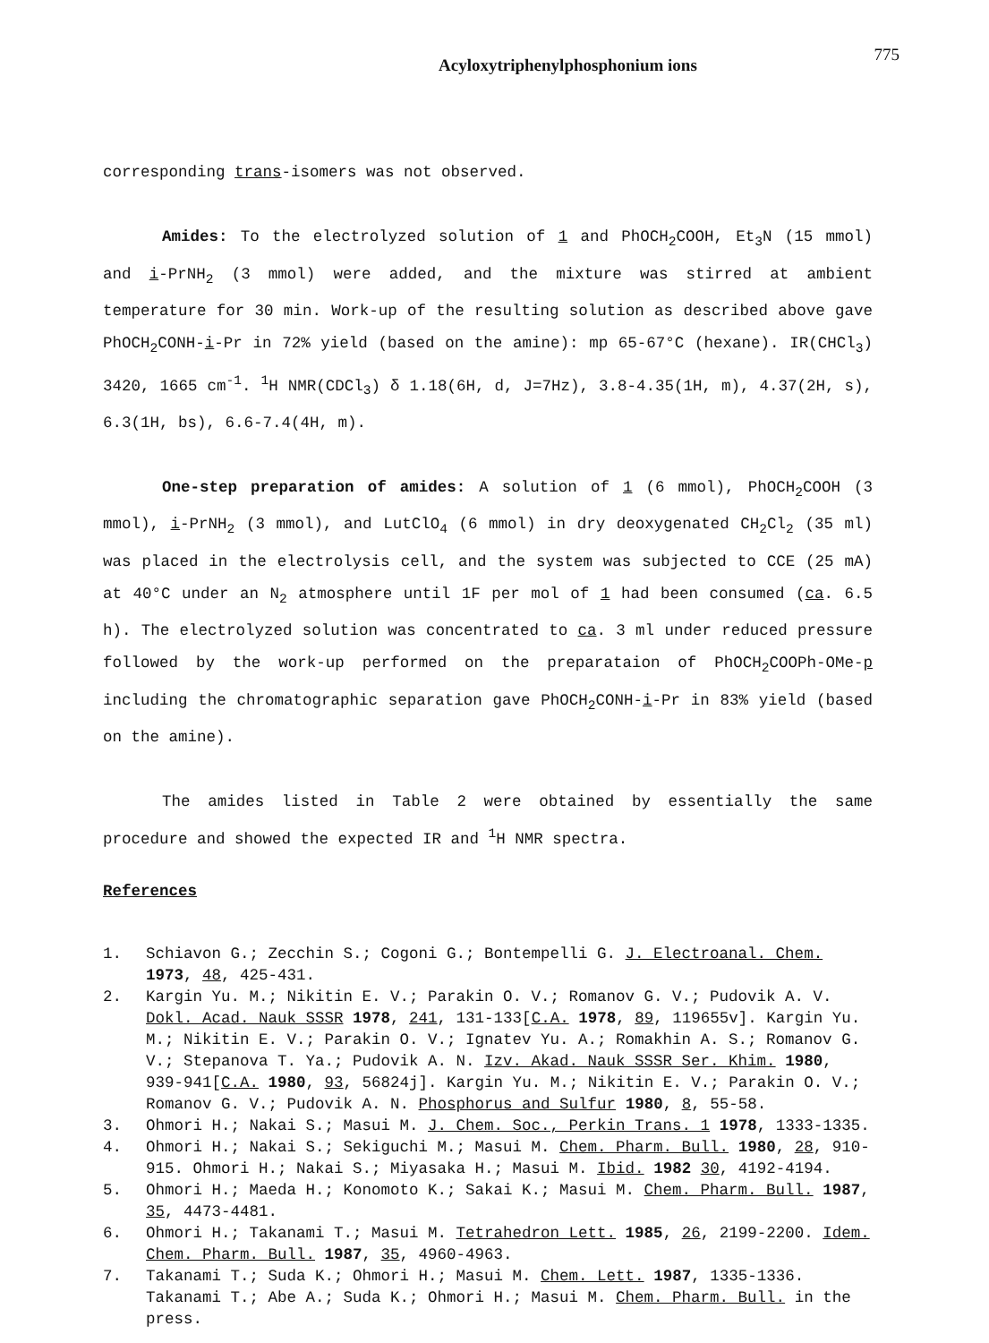Acyloxytriphenylphosphonium ions 775
corresponding trans-isomers was not observed.
Amides: To the electrolyzed solution of 1 and PhOCH<sub>2</sub>COOH, Et<sub>3</sub>N (15 mmol) and i-PrNH<sub>2</sub> (3 mmol) were added, and the mixture was stirred at ambient temperature for 30 min. Work-up of the resulting solution as described above gave PhOCH<sub>2</sub>CONH-i-Pr in 72% yield (based on the amine): mp 65-67°C (hexane). IR(CHCl<sub>3</sub>) 3420, 1665 cm<sup>-1</sup>. <sup>1</sup>H NMR(CDCl<sub>3</sub>) δ 1.18(6H, d, J=7Hz), 3.8-4.35(1H, m), 4.37(2H, s), 6.3(1H, bs), 6.6-7.4(4H, m).
One-step preparation of amides: A solution of 1 (6 mmol), PhOCH<sub>2</sub>COOH (3 mmol), i-PrNH<sub>2</sub> (3 mmol), and LutClO<sub>4</sub> (6 mmol) in dry deoxygenated CH<sub>2</sub>Cl<sub>2</sub> (35 ml) was placed in the electrolysis cell, and the system was subjected to CCE (25 mA) at 40°C under an N<sub>2</sub> atmosphere until 1F per mol of 1 had been consumed (ca. 6.5 h). The electrolyzed solution was concentrated to ca. 3 ml under reduced pressure followed by the work-up performed on the preparataion of PhOCH<sub>2</sub>COOPh-OMe-p including the chromatographic separation gave PhOCH<sub>2</sub>CONH-i-Pr in 83% yield (based on the amine).
The amides listed in Table 2 were obtained by essentially the same procedure and showed the expected IR and <sup>1</sup>H NMR spectra.
References
1. Schiavon G.; Zecchin S.; Cogoni G.; Bontempelli G. J. Electroanal. Chem. 1973, 48, 425-431.
2. Kargin Yu. M.; Nikitin E. V.; Parakin O. V.; Romanov G. V.; Pudovik A. V. Dokl. Acad. Nauk SSSR 1978, 241, 131-133[C.A. 1978, 89, 119655v]. Kargin Yu. M.; Nikitin E. V.; Parakin O. V.; Ignatev Yu. A.; Romakhin A. S.; Romanov G. V.; Stepanova T. Ya.; Pudovik A. N. Izv. Akad. Nauk SSSR Ser. Khim. 1980, 939-941[C.A. 1980, 93, 56824j]. Kargin Yu. M.; Nikitin E. V.; Parakin O. V.; Romanov G. V.; Pudovik A. N. Phosphorus and Sulfur 1980, 8, 55-58.
3. Ohmori H.; Nakai S.; Masui M. J. Chem. Soc., Perkin Trans. 1 1978, 1333-1335.
4. Ohmori H.; Nakai S.; Sekiguchi M.; Masui M. Chem. Pharm. Bull. 1980, 28, 910-915. Ohmori H.; Nakai S.; Miyasaka H.; Masui M. Ibid. 1982 30, 4192-4194.
5. Ohmori H.; Maeda H.; Konomoto K.; Sakai K.; Masui M. Chem. Pharm. Bull. 1987, 35, 4473-4481.
6. Ohmori H.; Takanami T.; Masui M. Tetrahedron Lett. 1985, 26, 2199-2200. Idem. Chem. Pharm. Bull. 1987, 35, 4960-4963.
7. Takanami T.; Suda K.; Ohmori H.; Masui M. Chem. Lett. 1987, 1335-1336. Takanami T.; Abe A.; Suda K.; Ohmori H.; Masui M. Chem. Pharm. Bull. in the press.